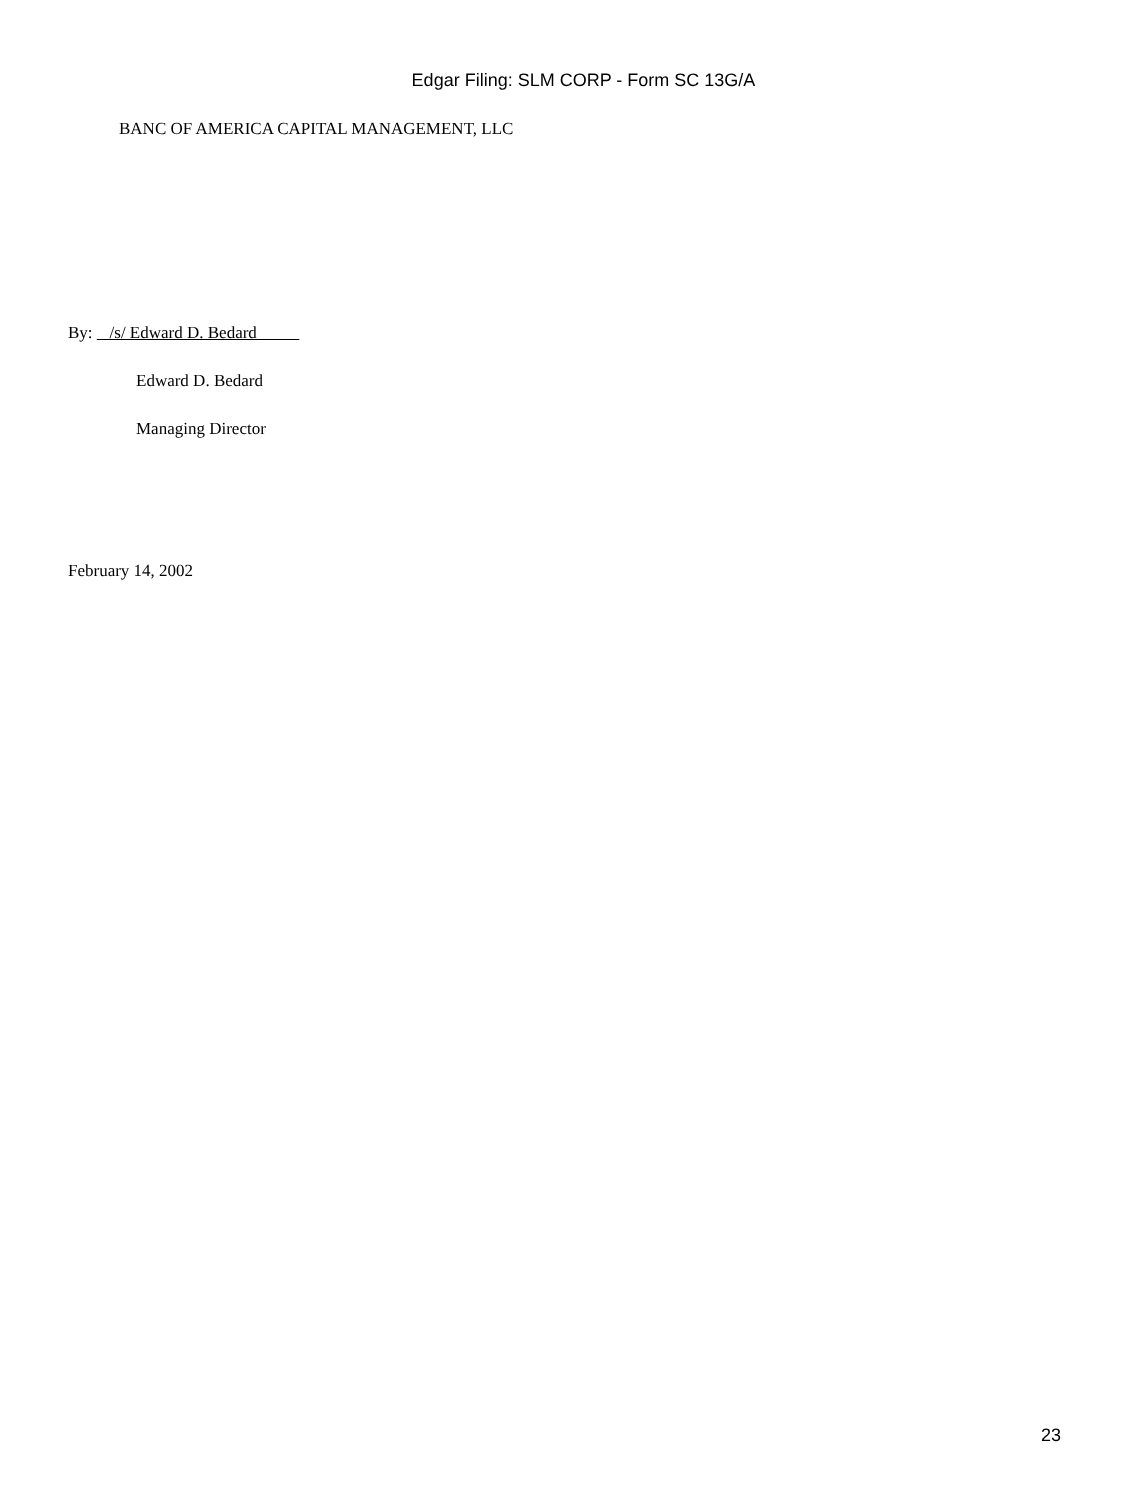Edgar Filing: SLM CORP - Form SC 13G/A
BANC OF AMERICA CAPITAL MANAGEMENT, LLC
By: /s/ Edward D. Bedard
Edward D. Bedard
Managing Director
February 14, 2002
23